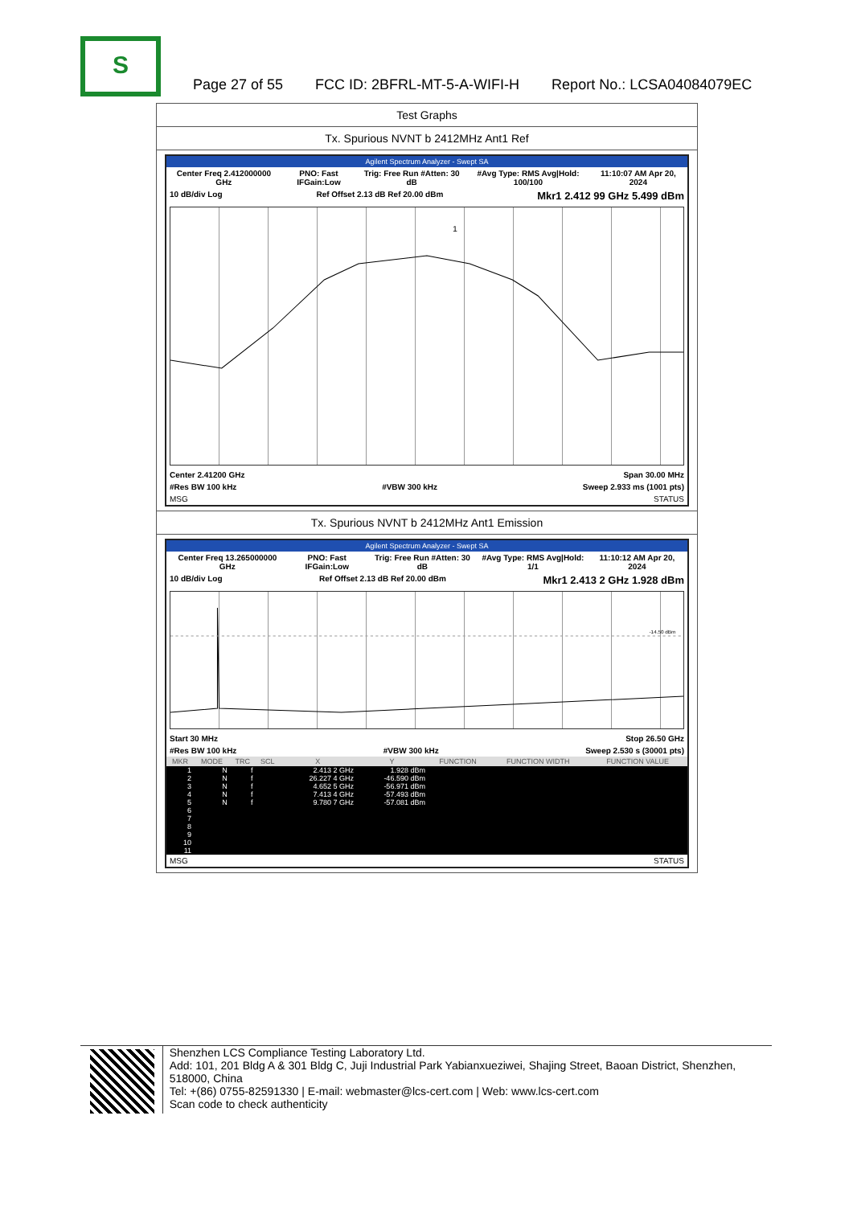S
Page 27 of 55 FCC ID: 2BFRL-MT-5-A-WIFI-H Report No.: LCSA04084079EC
Test Graphs
Tx. Spurious NVNT b 2412MHz Ant1 Ref
Agilent Spectrum Analyzer - Swept SA
Center Freq 2.412000000 GHz PNO: Fast IFGain:Low Trig: Free Run #Atten: 30 dB #Avg Type: RMS Avg|Hold: 100/100 11:10:07 AM Apr 20, 2024
10 dB/div Log Ref Offset 2.13 dB Ref 20.00 dBm Mkr1 2.412 99 GHz 5.499 dBm
1
Center 2.41200 GHz Span 30.00 MHz
#Res BW 100 kHz #VBW 300 kHz Sweep 2.933 ms (1001 pts)
MSG STATUS
Tx. Spurious NVNT b 2412MHz Ant1 Emission
Agilent Spectrum Analyzer - Swept SA
Center Freq 13.265000000 GHz PNO: Fast IFGain:Low Trig: Free Run #Atten: 30 dB #Avg Type: RMS Avg|Hold: 1/1 11:10:12 AM Apr 20, 2024
10 dB/div Log Ref Offset 2.13 dB Ref 20.00 dBm Mkr1 2.413 2 GHz 1.928 dBm
-14.50 dBm
Start 30 MHz Stop 26.50 GHz
#Res BW 100 kHz #VBW 300 kHz Sweep 2.530 s (30001 pts)
| MKR | MODE | TRC | SCL | X | Y | FUNCTION | FUNCTION WIDTH | FUNCTION VALUE |
| --- | --- | --- | --- | --- | --- | --- | --- | --- |
| 1 | N | f | | 2.413 2 GHz | 1.928 dBm | | | |
| 2 | N | f | | 26.227 4 GHz | -46.590 dBm | | | |
| 3 | N | f | | 4.652 5 GHz | -56.971 dBm | | | |
| 4 | N | f | | 7.413 4 GHz | -57.493 dBm | | | |
| 5 | N | f | | 9.780 7 GHz | -57.081 dBm | | | |
| 6 | | | | | | | | |
| 7 | | | | | | | | |
| 8 | | | | | | | | |
| 9 | | | | | | | | |
| 10 | | | | | | | | |
| 11 | | | | | | | | |
MSG STATUS
Shenzhen LCS Compliance Testing Laboratory Ltd.
Add: 101, 201 Bldg A & 301 Bldg C, Juji Industrial Park Yabianxueziwei, Shajing Street, Baoan District, Shenzhen, 518000, China
Tel: +(86) 0755-82591330 | E-mail: webmaster@lcs-cert.com | Web: www.lcs-cert.com
Scan code to check authenticity